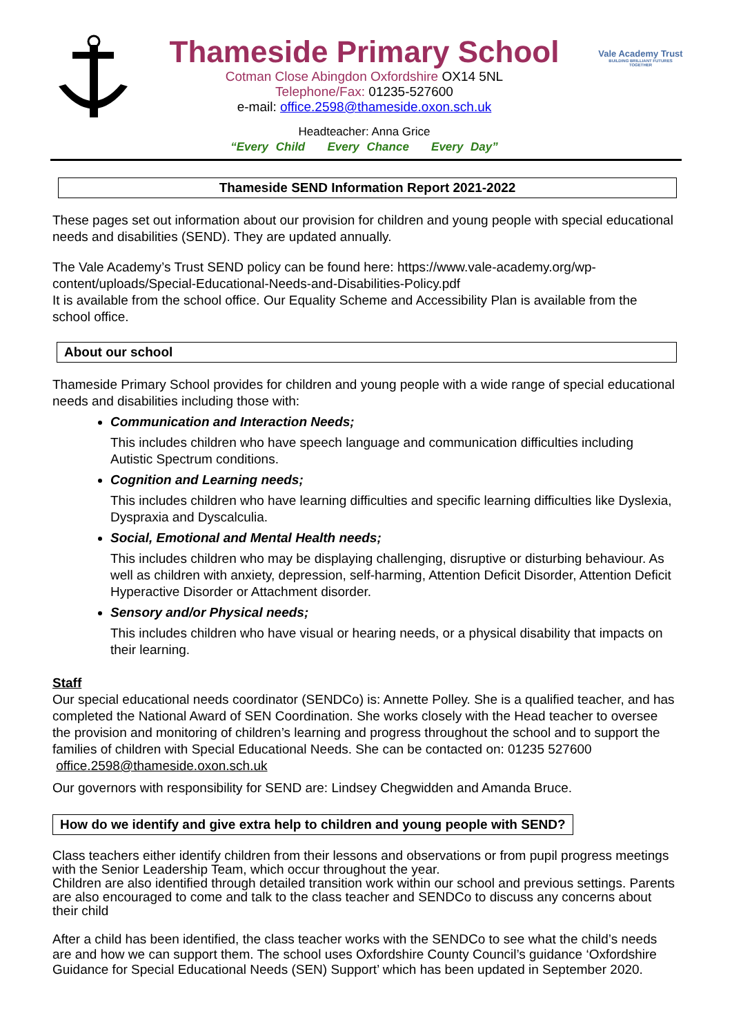Thameside Primary School
Cotman Close Abingdon Oxfordshire OX14 5NL
Telephone/Fax: 01235-527600
e-mail: office.2598@thameside.oxon.sch.uk
Headteacher: Anna Grice
“Every Child Every Chance Every Day”
Vale Academy Trust
BUILDING BRILLIANT FUTURES TOGETHER
Thameside SEND Information Report 2021-2022
These pages set out information about our provision for children and young people with special educational needs and disabilities (SEND). They are updated annually.
The Vale Academy’s Trust SEND policy can be found here: https://www.vale-academy.org/wp-content/uploads/Special-Educational-Needs-and-Disabilities-Policy.pdf
It is available from the school office. Our Equality Scheme and Accessibility Plan is available from the school office.
About our school
Thameside Primary School provides for children and young people with a wide range of special educational needs and disabilities including those with:
Communication and Interaction Needs;
This includes children who have speech language and communication difficulties including Autistic Spectrum conditions.
Cognition and Learning needs;
This includes children who have learning difficulties and specific learning difficulties like Dyslexia, Dyspraxia and Dyscalculia.
Social, Emotional and Mental Health needs;
This includes children who may be displaying challenging, disruptive or disturbing behaviour. As well as children with anxiety, depression, self-harming, Attention Deficit Disorder, Attention Deficit Hyperactive Disorder or Attachment disorder.
Sensory and/or Physical needs;
This includes children who have visual or hearing needs, or a physical disability that impacts on their learning.
Staff
Our special educational needs coordinator (SENDCo) is: Annette Polley. She is a qualified teacher, and has completed the National Award of SEN Coordination. She works closely with the Head teacher to oversee the provision and monitoring of children’s learning and progress throughout the school and to support the families of children with Special Educational Needs. She can be contacted on: 01235 527600 office.2598@thameside.oxon.sch.uk
Our governors with responsibility for SEND are: Lindsey Chegwidden and Amanda Bruce.
How do we identify and give extra help to children and young people with SEND?
Class teachers either identify children from their lessons and observations or from pupil progress meetings with the Senior Leadership Team, which occur throughout the year.
Children are also identified through detailed transition work within our school and previous settings. Parents are also encouraged to come and talk to the class teacher and SENDCo to discuss any concerns about their child
After a child has been identified, the class teacher works with the SENDCo to see what the child’s needs are and how we can support them. The school uses Oxfordshire County Council’s guidance ‘Oxfordshire Guidance for Special Educational Needs (SEN) Support’ which has been updated in September 2020.